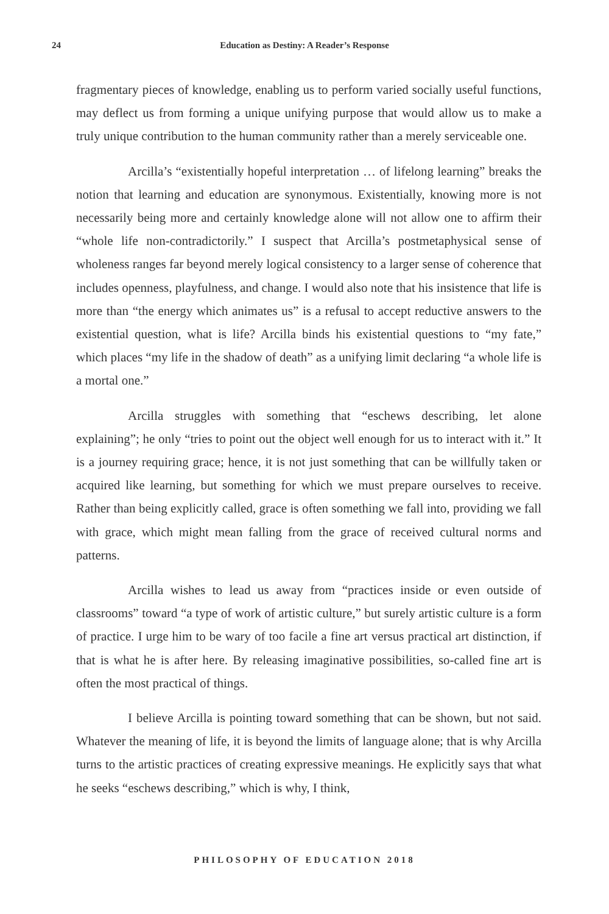24
Education as Destiny: A Reader’s Response
fragmentary pieces of knowledge, enabling us to perform varied socially useful functions, may deflect us from forming a unique unifying purpose that would allow us to make a truly unique contribution to the human community rather than a merely serviceable one.
Arcilla’s “existentially hopeful interpretation … of lifelong learning” breaks the notion that learning and education are synonymous. Existentially, knowing more is not necessarily being more and certainly knowledge alone will not allow one to affirm their “whole life non-contradictorily.” I suspect that Arcilla’s postmetaphysical sense of wholeness ranges far beyond merely logical consistency to a larger sense of coherence that includes openness, playfulness, and change. I would also note that his insistence that life is more than “the energy which animates us” is a refusal to accept reductive answers to the existential question, what is life? Arcilla binds his existential questions to “my fate,” which places “my life in the shadow of death” as a unifying limit declaring “a whole life is a mortal one.”
Arcilla struggles with something that “eschews describing, let alone explaining”; he only “tries to point out the object well enough for us to interact with it.” It is a journey requiring grace; hence, it is not just something that can be willfully taken or acquired like learning, but something for which we must prepare ourselves to receive. Rather than being explicitly called, grace is often something we fall into, providing we fall with grace, which might mean falling from the grace of received cultural norms and patterns.
Arcilla wishes to lead us away from “practices inside or even outside of classrooms” toward “a type of work of artistic culture,” but surely artistic culture is a form of practice. I urge him to be wary of too facile a fine art versus practical art distinction, if that is what he is after here. By releasing imaginative possibilities, so-called fine art is often the most practical of things.
I believe Arcilla is pointing toward something that can be shown, but not said. Whatever the meaning of life, it is beyond the limits of language alone; that is why Arcilla turns to the artistic practices of creating expressive meanings. He explicitly says that what he seeks “eschews describing,” which is why, I think,
PHILOSOPHY OF EDUCATION 2018